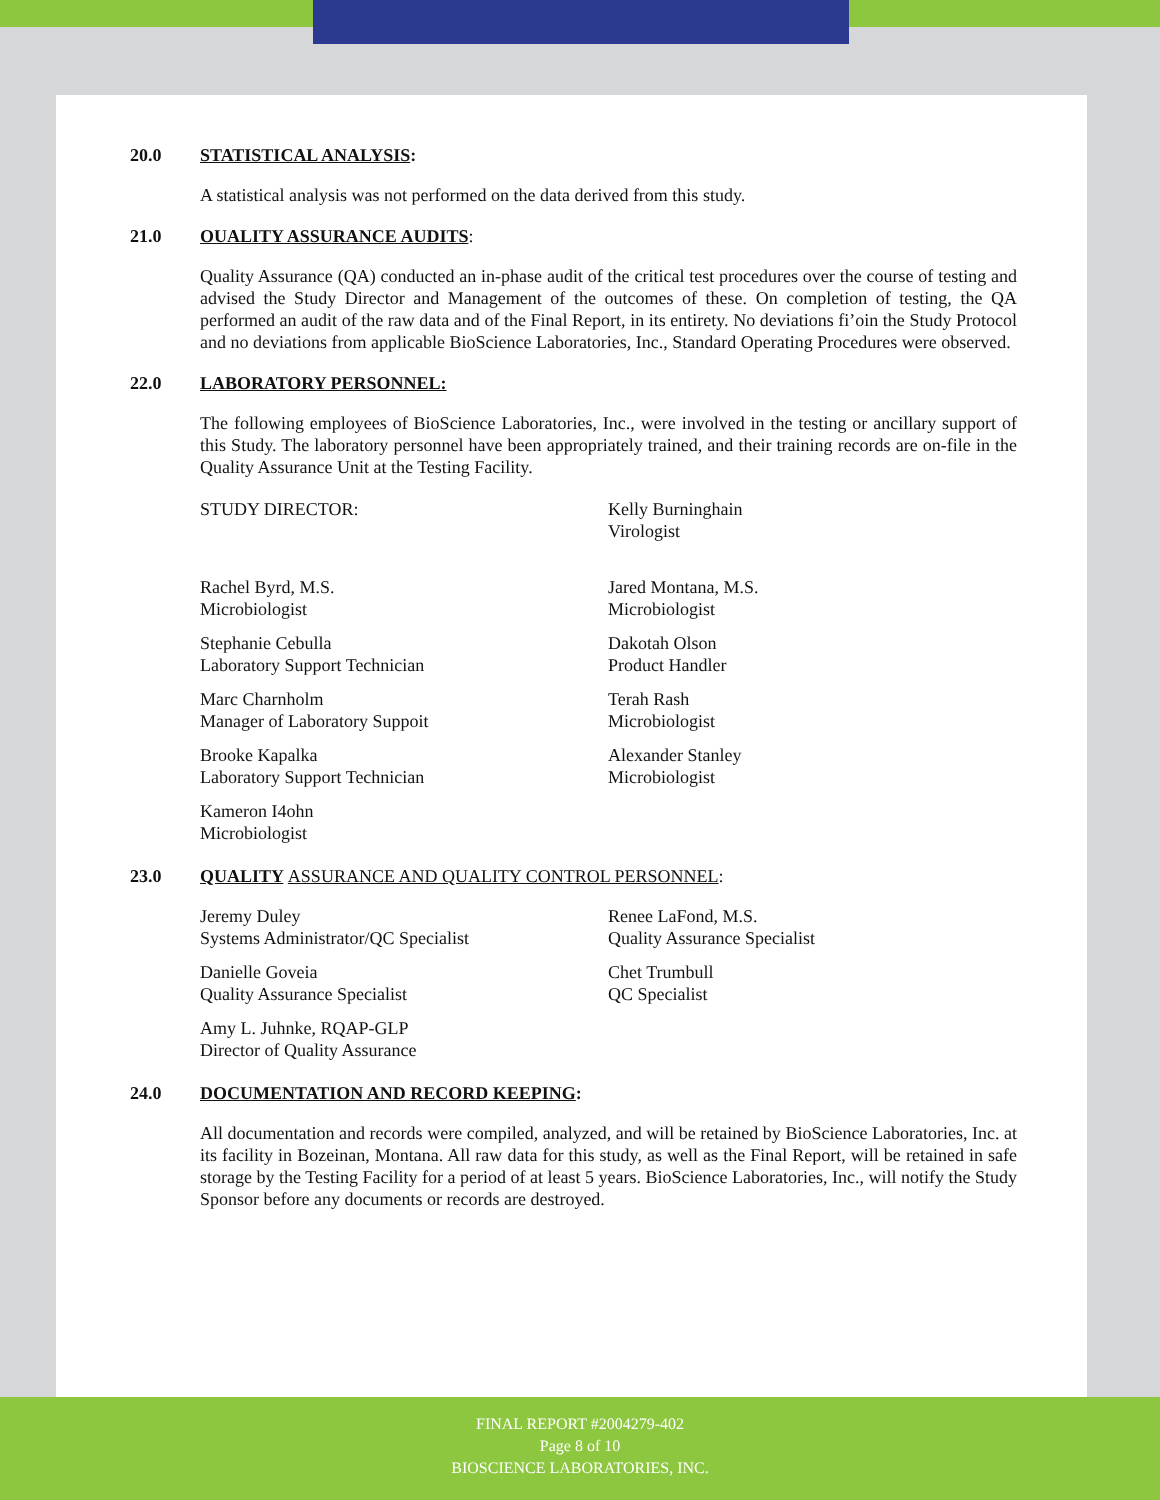20.0 STATISTICAL ANALYSIS:
A statistical analysis was not performed on the data derived from this study.
21.0 OUALITY ASSURANCE AUDITS:
Quality Assurance (QA) conducted an in-phase audit of the critical test procedures over the course of testing and advised the Study Director and Management of the outcomes of these. On completion of testing, the QA performed an audit of the raw data and of the Final Report, in its entirety. No deviations fi’oin the Study Protocol and no deviations from applicable BioScience Laboratories, Inc., Standard Operating Procedures were observed.
22.0 LABORATORY PERSONNEL:
The following employees of BioScience Laboratories, Inc., were involved in the testing or ancillary support of this Study. The laboratory personnel have been appropriately trained, and their training records are on-file in the Quality Assurance Unit at the Testing Facility.
STUDY DIRECTOR:
Kelly Burninghain
Virologist
Rachel Byrd, M.S.
Microbiologist
Jared Montana, M.S.
Microbiologist
Stephanie Cebulla
Laboratory Support Technician
Dakotah Olson
Product Handler
Marc Charnholm
Manager of Laboratory Suppoit
Terah Rash
Microbiologist
Brooke Kapalka
Laboratory Support Technician
Alexander Stanley
Microbiologist
Kameron I4ohn
Microbiologist
23.0 QUALITY ASSURANCE AND QUALITY CONTROL PERSONNEL:
Jeremy Duley
Systems Administrator/QC Specialist
Renee LaFond, M.S.
Quality Assurance Specialist
Danielle Goveia
Quality Assurance Specialist
Chet Trumbull
QC Specialist
Amy L. Juhnke, RQAP-GLP
Director of Quality Assurance
24.0 DOCUMENTATION AND RECORD KEEPING:
All documentation and records were compiled, analyzed, and will be retained by BioScience Laboratories, Inc. at its facility in Bozeinan, Montana. All raw data for this study, as well as the Final Report, will be retained in safe storage by the Testing Facility for a period of at least 5 years. BioScience Laboratories, Inc., will notify the Study Sponsor before any documents or records are destroyed.
FINAL REPORT #2004279-402
Page 8 of 10
BIOSCIENCE LABORATORIES, INC.